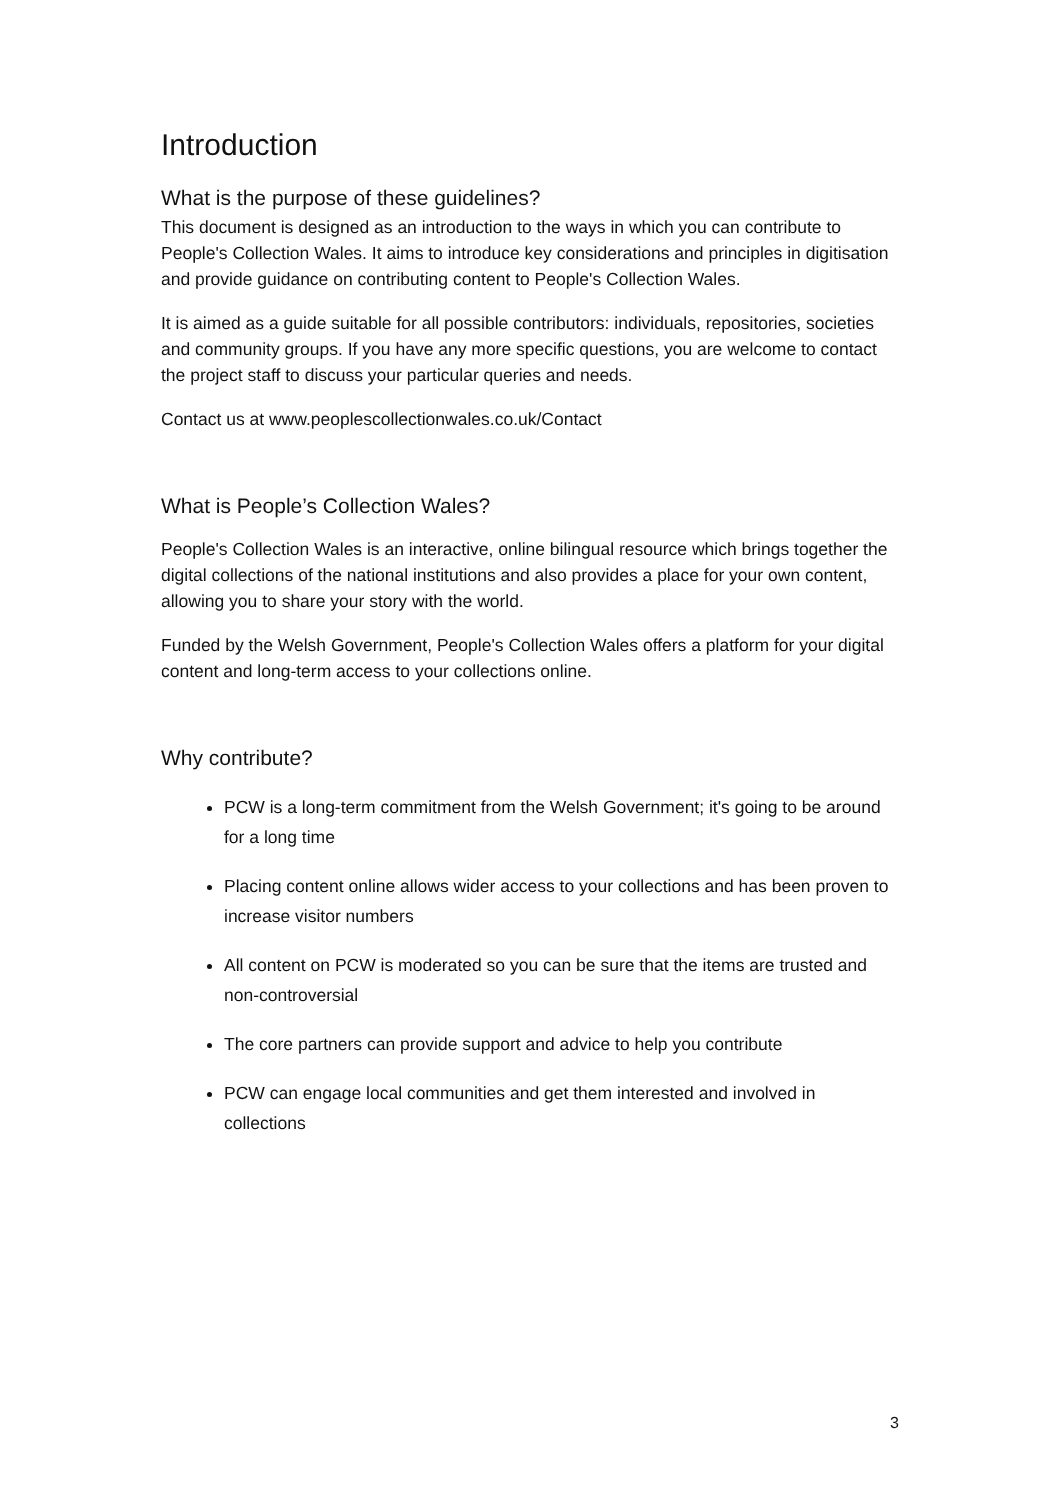Introduction
What is the purpose of these guidelines?
This document is designed as an introduction to the ways in which you can contribute to People's Collection Wales. It aims to introduce key considerations and principles in digitisation and provide guidance on contributing content to People's Collection Wales.
It is aimed as a guide suitable for all possible contributors: individuals, repositories, societies and community groups. If you have any more specific questions, you are welcome to contact the project staff to discuss your particular queries and needs.
Contact us at www.peoplescollectionwales.co.uk/Contact
What is People’s Collection Wales?
People's Collection Wales is an interactive, online bilingual resource which brings together the digital collections of the national institutions and also provides a place for your own content, allowing you to share your story with the world.
Funded by the Welsh Government, People's Collection Wales offers a platform for your digital content and long-term access to your collections online.
Why contribute?
PCW is a long-term commitment from the Welsh Government; it's going to be around for a long time
Placing content online allows wider access to your collections and has been proven to increase visitor numbers
All content on PCW is moderated so you can be sure that the items are trusted and non-controversial
The core partners can provide support and advice to help you contribute
PCW can engage local communities and get them interested and involved in collections
3